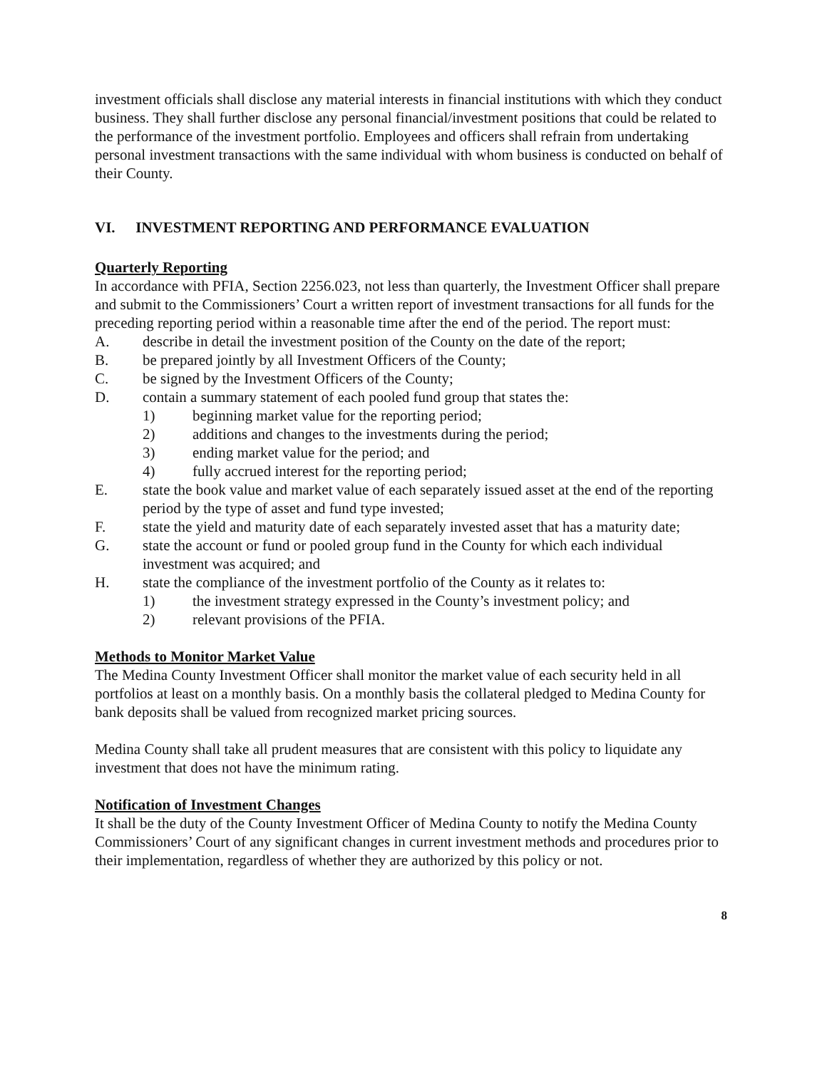investment officials shall disclose any material interests in financial institutions with which they conduct business. They shall further disclose any personal financial/investment positions that could be related to the performance of the investment portfolio. Employees and officers shall refrain from undertaking personal investment transactions with the same individual with whom business is conducted on behalf of their County.
VI. INVESTMENT REPORTING AND PERFORMANCE EVALUATION
Quarterly Reporting
In accordance with PFIA, Section 2256.023, not less than quarterly, the Investment Officer shall prepare and submit to the Commissioners’ Court a written report of investment transactions for all funds for the preceding reporting period within a reasonable time after the end of the period. The report must:
A. describe in detail the investment position of the County on the date of the report;
B. be prepared jointly by all Investment Officers of the County;
C. be signed by the Investment Officers of the County;
D. contain a summary statement of each pooled fund group that states the:
1) beginning market value for the reporting period;
2) additions and changes to the investments during the period;
3) ending market value for the period; and
4) fully accrued interest for the reporting period;
E. state the book value and market value of each separately issued asset at the end of the reporting period by the type of asset and fund type invested;
F. state the yield and maturity date of each separately invested asset that has a maturity date;
G. state the account or fund or pooled group fund in the County for which each individual investment was acquired; and
H. state the compliance of the investment portfolio of the County as it relates to:
1) the investment strategy expressed in the County’s investment policy; and
2) relevant provisions of the PFIA.
Methods to Monitor Market Value
The Medina County Investment Officer shall monitor the market value of each security held in all portfolios at least on a monthly basis. On a monthly basis the collateral pledged to Medina County for bank deposits shall be valued from recognized market pricing sources.
Medina County shall take all prudent measures that are consistent with this policy to liquidate any investment that does not have the minimum rating.
Notification of Investment Changes
It shall be the duty of the County Investment Officer of Medina County to notify the Medina County Commissioners’ Court of any significant changes in current investment methods and procedures prior to their implementation, regardless of whether they are authorized by this policy or not.
8